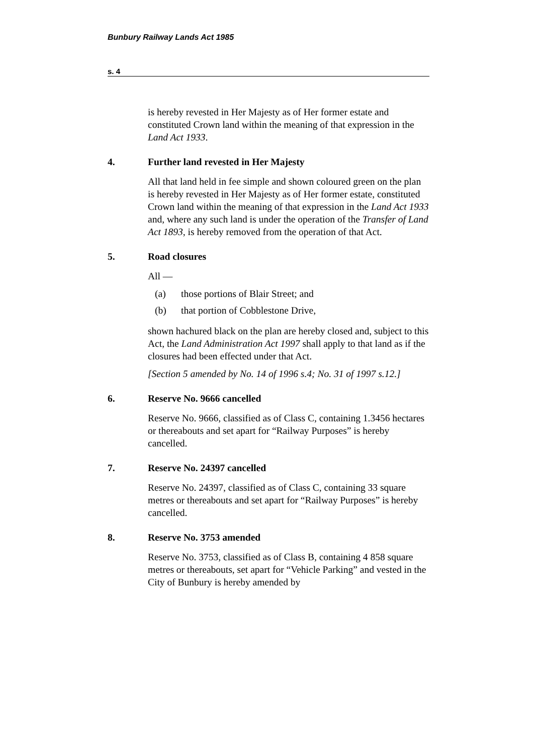Bunbury Railway Lands Act 1985
s. 4
is hereby revested in Her Majesty as of Her former estate and constituted Crown land within the meaning of that expression in the Land Act 1933.
4. Further land revested in Her Majesty
All that land held in fee simple and shown coloured green on the plan is hereby revested in Her Majesty as of Her former estate, constituted Crown land within the meaning of that expression in the Land Act 1933 and, where any such land is under the operation of the Transfer of Land Act 1893, is hereby removed from the operation of that Act.
5. Road closures
All —
(a) those portions of Blair Street; and
(b) that portion of Cobblestone Drive,
shown hachured black on the plan are hereby closed and, subject to this Act, the Land Administration Act 1997 shall apply to that land as if the closures had been effected under that Act.
[Section 5 amended by No. 14 of 1996 s.4; No. 31 of 1997 s.12.]
6. Reserve No. 9666 cancelled
Reserve No. 9666, classified as of Class C, containing 1.3456 hectares or thereabouts and set apart for “Railway Purposes” is hereby cancelled.
7. Reserve No. 24397 cancelled
Reserve No. 24397, classified as of Class C, containing 33 square metres or thereabouts and set apart for “Railway Purposes” is hereby cancelled.
8. Reserve No. 3753 amended
Reserve No. 3753, classified as of Class B, containing 4 858 square metres or thereabouts, set apart for “Vehicle Parking” and vested in the City of Bunbury is hereby amended by